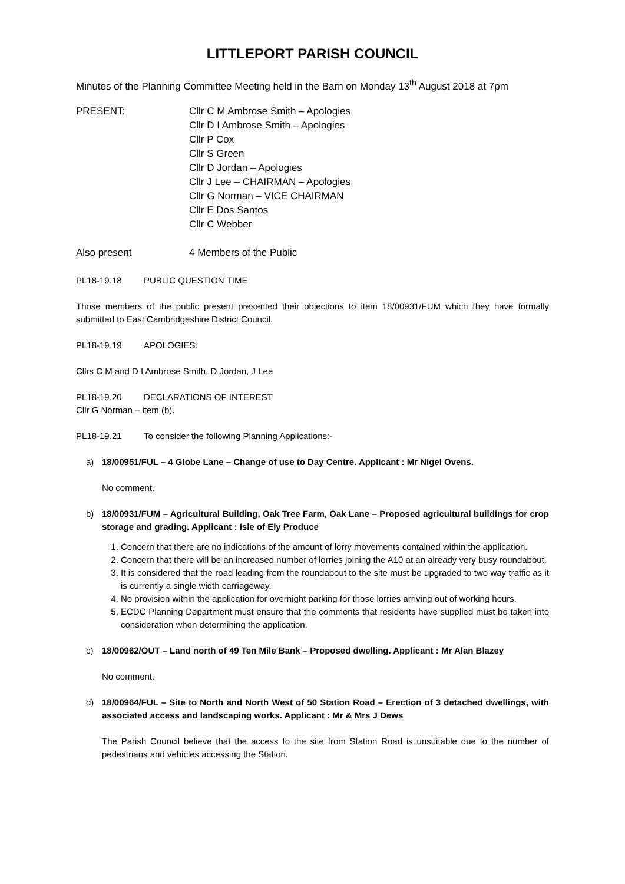LITTLEPORT PARISH COUNCIL
Minutes of the Planning Committee Meeting held in the Barn on Monday 13<sup>th</sup> August 2018 at 7pm
PRESENT: Cllr C M Ambrose Smith – Apologies
Cllr D I Ambrose Smith – Apologies
Cllr P Cox
Cllr S Green
Cllr D Jordan – Apologies
Cllr J Lee – CHAIRMAN – Apologies
Cllr G Norman – VICE CHAIRMAN
Cllr E Dos Santos
Cllr C Webber
Also present 4 Members of the Public
PL18-19.18 PUBLIC QUESTION TIME
Those members of the public present presented their objections to item 18/00931/FUM which they have formally submitted to East Cambridgeshire District Council.
PL18-19.19 APOLOGIES:
Cllrs C M and D I Ambrose Smith, D Jordan, J Lee
PL18-19.20 DECLARATIONS OF INTEREST
Cllr G Norman – item (b).
PL18-19.21 To consider the following Planning Applications:-
a) 18/00951/FUL – 4 Globe Lane – Change of use to Day Centre. Applicant : Mr Nigel Ovens.
No comment.
b) 18/00931/FUM – Agricultural Building, Oak Tree Farm, Oak Lane – Proposed agricultural buildings for crop storage and grading. Applicant : Isle of Ely Produce
1. Concern that there are no indications of the amount of lorry movements contained within the application.
2. Concern that there will be an increased number of lorries joining the A10 at an already very busy roundabout.
3. It is considered that the road leading from the roundabout to the site must be upgraded to two way traffic as it is currently a single width carriageway.
4. No provision within the application for overnight parking for those lorries arriving out of working hours.
5. ECDC Planning Department must ensure that the comments that residents have supplied must be taken into consideration when determining the application.
c) 18/00962/OUT – Land north of 49 Ten Mile Bank – Proposed dwelling. Applicant : Mr Alan Blazey
No comment.
d) 18/00964/FUL – Site to North and North West of 50 Station Road – Erection of 3 detached dwellings, with associated access and landscaping works. Applicant : Mr & Mrs J Dews
The Parish Council believe that the access to the site from Station Road is unsuitable due to the number of pedestrians and vehicles accessing the Station.